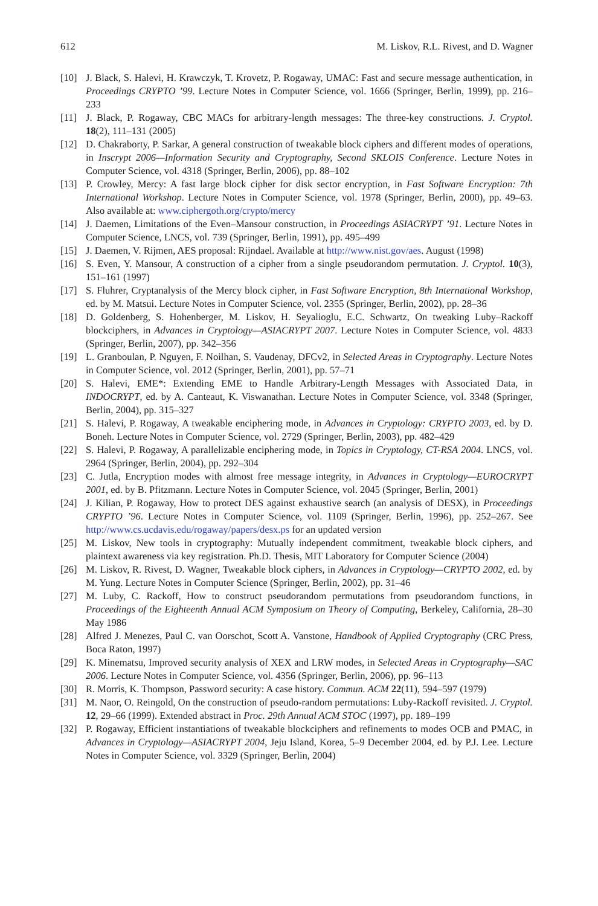612 M. Liskov, R.L. Rivest, and D. Wagner
[10] J. Black, S. Halevi, H. Krawczyk, T. Krovetz, P. Rogaway, UMAC: Fast and secure message authentication, in Proceedings CRYPTO ’99. Lecture Notes in Computer Science, vol. 1666 (Springer, Berlin, 1999), pp. 216–233
[11] J. Black, P. Rogaway, CBC MACs for arbitrary-length messages: The three-key constructions. J. Cryptol. 18(2), 111–131 (2005)
[12] D. Chakraborty, P. Sarkar, A general construction of tweakable block ciphers and different modes of operations, in Inscrypt 2006—Information Security and Cryptography, Second SKLOIS Conference. Lecture Notes in Computer Science, vol. 4318 (Springer, Berlin, 2006), pp. 88–102
[13] P. Crowley, Mercy: A fast large block cipher for disk sector encryption, in Fast Software Encryption: 7th International Workshop. Lecture Notes in Computer Science, vol. 1978 (Springer, Berlin, 2000), pp. 49–63. Also available at: www.ciphergoth.org/crypto/mercy
[14] J. Daemen, Limitations of the Even–Mansour construction, in Proceedings ASIACRYPT ’91. Lecture Notes in Computer Science, LNCS, vol. 739 (Springer, Berlin, 1991), pp. 495–499
[15] J. Daemen, V. Rijmen, AES proposal: Rijndael. Available at http://www.nist.gov/aes. August (1998)
[16] S. Even, Y. Mansour, A construction of a cipher from a single pseudorandom permutation. J. Cryptol. 10(3), 151–161 (1997)
[17] S. Fluhrer, Cryptanalysis of the Mercy block cipher, in Fast Software Encryption, 8th International Workshop, ed. by M. Matsui. Lecture Notes in Computer Science, vol. 2355 (Springer, Berlin, 2002), pp. 28–36
[18] D. Goldenberg, S. Hohenberger, M. Liskov, H. Seyalioglu, E.C. Schwartz, On tweaking Luby–Rackoff blockciphers, in Advances in Cryptology—ASIACRYPT 2007. Lecture Notes in Computer Science, vol. 4833 (Springer, Berlin, 2007), pp. 342–356
[19] L. Granboulan, P. Nguyen, F. Noilhan, S. Vaudenay, DFCv2, in Selected Areas in Cryptography. Lecture Notes in Computer Science, vol. 2012 (Springer, Berlin, 2001), pp. 57–71
[20] S. Halevi, EME*: Extending EME to Handle Arbitrary-Length Messages with Associated Data, in INDOCRYPT, ed. by A. Canteaut, K. Viswanathan. Lecture Notes in Computer Science, vol. 3348 (Springer, Berlin, 2004), pp. 315–327
[21] S. Halevi, P. Rogaway, A tweakable enciphering mode, in Advances in Cryptology: CRYPTO 2003, ed. by D. Boneh. Lecture Notes in Computer Science, vol. 2729 (Springer, Berlin, 2003), pp. 482–429
[22] S. Halevi, P. Rogaway, A parallelizable enciphering mode, in Topics in Cryptology, CT-RSA 2004. LNCS, vol. 2964 (Springer, Berlin, 2004), pp. 292–304
[23] C. Jutla, Encryption modes with almost free message integrity, in Advances in Cryptology—EUROCRYPT 2001, ed. by B. Pfitzmann. Lecture Notes in Computer Science, vol. 2045 (Springer, Berlin, 2001)
[24] J. Kilian, P. Rogaway, How to protect DES against exhaustive search (an analysis of DESX), in Proceedings CRYPTO ’96. Lecture Notes in Computer Science, vol. 1109 (Springer, Berlin, 1996), pp. 252–267. See http://www.cs.ucdavis.edu/rogaway/papers/desx.ps for an updated version
[25] M. Liskov, New tools in cryptography: Mutually independent commitment, tweakable block ciphers, and plaintext awareness via key registration. Ph.D. Thesis, MIT Laboratory for Computer Science (2004)
[26] M. Liskov, R. Rivest, D. Wagner, Tweakable block ciphers, in Advances in Cryptology—CRYPTO 2002, ed. by M. Yung. Lecture Notes in Computer Science (Springer, Berlin, 2002), pp. 31–46
[27] M. Luby, C. Rackoff, How to construct pseudorandom permutations from pseudorandom functions, in Proceedings of the Eighteenth Annual ACM Symposium on Theory of Computing, Berkeley, California, 28–30 May 1986
[28] Alfred J. Menezes, Paul C. van Oorschot, Scott A. Vanstone, Handbook of Applied Cryptography (CRC Press, Boca Raton, 1997)
[29] K. Minematsu, Improved security analysis of XEX and LRW modes, in Selected Areas in Cryptography—SAC 2006. Lecture Notes in Computer Science, vol. 4356 (Springer, Berlin, 2006), pp. 96–113
[30] R. Morris, K. Thompson, Password security: A case history. Commun. ACM 22(11), 594–597 (1979)
[31] M. Naor, O. Reingold, On the construction of pseudo-random permutations: Luby-Rackoff revisited. J. Cryptol. 12, 29–66 (1999). Extended abstract in Proc. 29th Annual ACM STOC (1997), pp. 189–199
[32] P. Rogaway, Efficient instantiations of tweakable blockciphers and refinements to modes OCB and PMAC, in Advances in Cryptology—ASIACRYPT 2004, Jeju Island, Korea, 5–9 December 2004, ed. by P.J. Lee. Lecture Notes in Computer Science, vol. 3329 (Springer, Berlin, 2004)